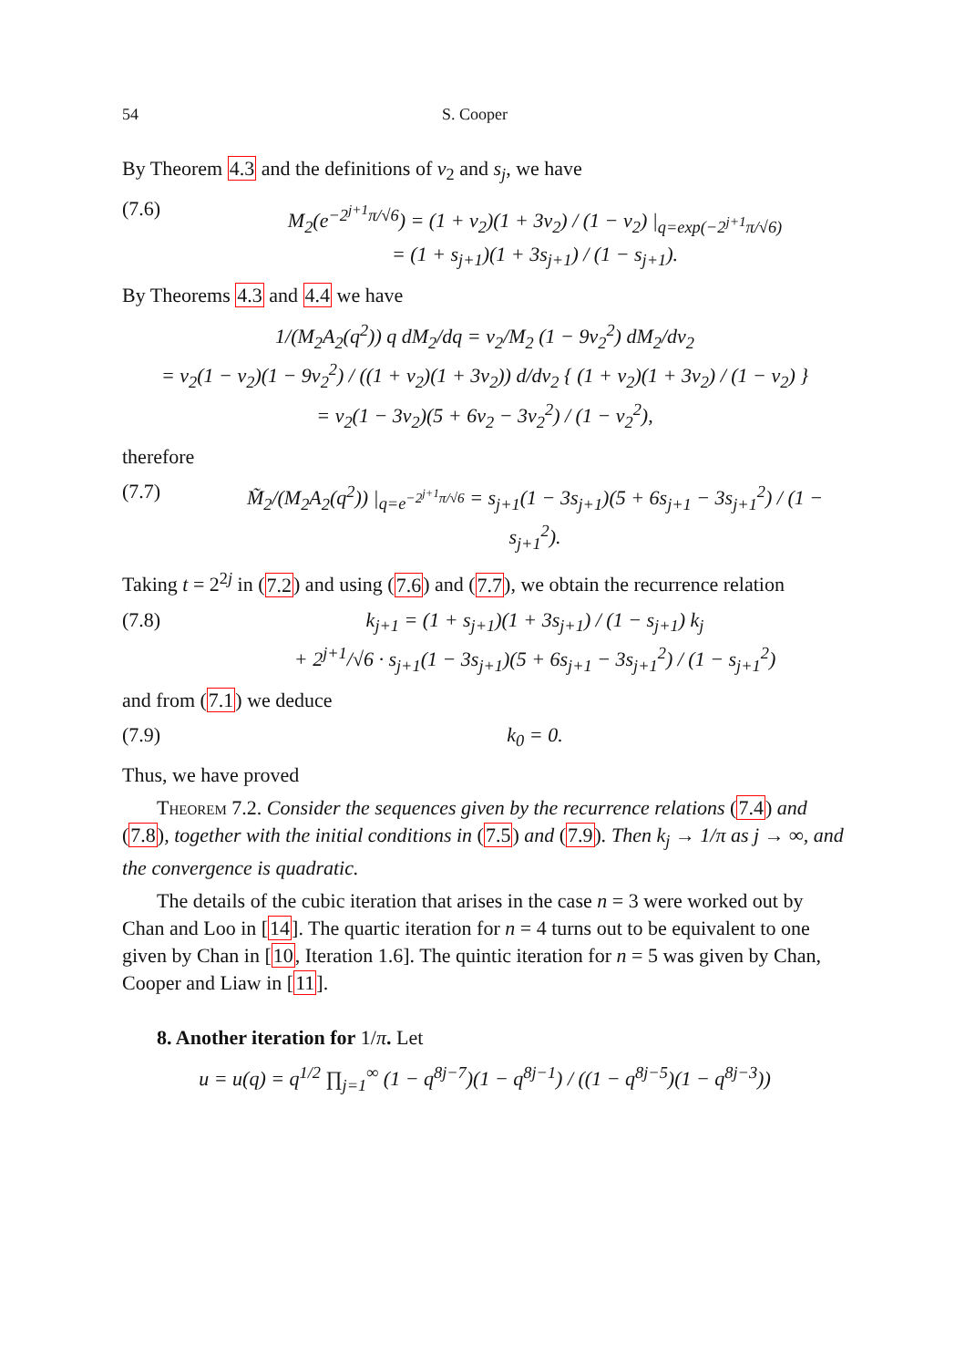54 S. Cooper
By Theorem 4.3 and the definitions of v<sub>2</sub> and s<sub>j</sub>, we have
(7.6) M<sub>2</sub>(e<sup>−2<sup>j+1</sup>π/√6</sup>) = (1 + v<sub>2</sub>)(1 + 3v<sub>2</sub>) / (1 − v<sub>2</sub>) |<sub>q=exp(−2<sup>j+1</sup>π/√6)</sub>
= (1 + s<sub>j+1</sub>)(1 + 3s<sub>j+1</sub>) / (1 − s<sub>j+1</sub>).
By Theorems 4.3 and 4.4 we have
1/(M<sub>2</sub>A<sub>2</sub>(q<sup>2</sup>)) q dM<sub>2</sub>/dq = v<sub>2</sub>/M<sub>2</sub> (1 − 9v<sub>2</sub><sup>2</sup>) dM<sub>2</sub>/dv<sub>2</sub>
= v<sub>2</sub>(1 − v<sub>2</sub>)(1 − 9v<sub>2</sub><sup>2</sup>) / ((1 + v<sub>2</sub>)(1 + 3v<sub>2</sub>)) d/dv<sub>2</sub> { (1 + v<sub>2</sub>)(1 + 3v<sub>2</sub>) / (1 − v<sub>2</sub>) }
= v<sub>2</sub>(1 − 3v<sub>2</sub>)(5 + 6v<sub>2</sub> − 3v<sub>2</sub><sup>2</sup>) / (1 − v<sub>2</sub><sup>2</sup>),
therefore
(7.7) M̃<sub>2</sub>/(M<sub>2</sub>A<sub>2</sub>(q<sup>2</sup>)) |<sub>q=e<sup>−2<sup>j+1</sup>π/√6</sup></sub> = s<sub>j+1</sub>(1 − 3s<sub>j+1</sub>)(5 + 6s<sub>j+1</sub> − 3s<sub>j+1</sub><sup>2</sup>) / (1 − s<sub>j+1</sub><sup>2</sup>).
Taking t = 2<sup>2j</sup> in (7.2) and using (7.6) and (7.7), we obtain the recurrence relation
(7.8) k<sub>j+1</sub> = (1 + s<sub>j+1</sub>)(1 + 3s<sub>j+1</sub>) / (1 − s<sub>j+1</sub>) k<sub>j</sub>
+ 2<sup>j+1</sup>/√6 · s<sub>j+1</sub>(1 − 3s<sub>j+1</sub>)(5 + 6s<sub>j+1</sub> − 3s<sub>j+1</sub><sup>2</sup>) / (1 − s<sub>j+1</sub><sup>2</sup>)
and from (7.1) we deduce
(7.9) k<sub>0</sub> = 0.
Thus, we have proved
Theorem 7.2. Consider the sequences given by the recurrence relations (7.4) and (7.8), together with the initial conditions in (7.5) and (7.9). Then k<sub>j</sub> → 1/π as j → ∞, and the convergence is quadratic.
The details of the cubic iteration that arises in the case n = 3 were worked out by Chan and Loo in [14]. The quartic iteration for n = 4 turns out to be equivalent to one given by Chan in [10, Iteration 1.6]. The quintic iteration for n = 5 was given by Chan, Cooper and Liaw in [11].
8. Another iteration for 1/π. Let
u = u(q) = q<sup>1/2</sup> ∏<sub>j=1</sub><sup>∞</sup> (1 − q<sup>8j−7</sup>)(1 − q<sup>8j−1</sup>) / ((1 − q<sup>8j−5</sup>)(1 − q<sup>8j−3</sup>))